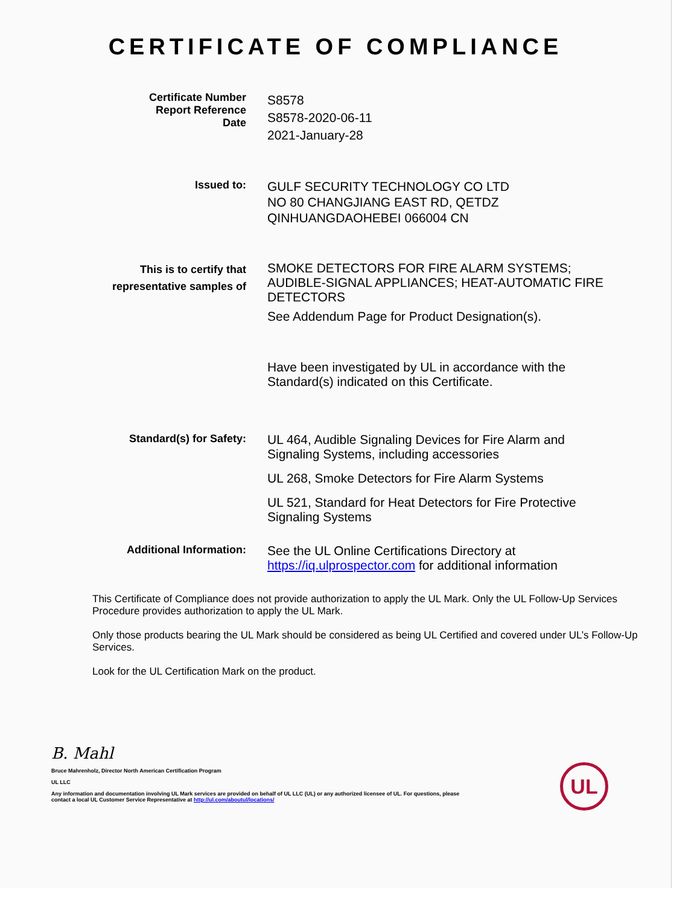CERTIFICATE OF COMPLIANCE
Certificate Number
Report Reference
Date
S8578
S8578-2020-06-11
2021-January-28
Issued to:
GULF SECURITY TECHNOLOGY CO LTD
NO 80 CHANGJIANG EAST RD, QETDZ
QINHUANGDAOHEBEI 066004 CN
This is to certify that
representative samples of
SMOKE DETECTORS FOR FIRE ALARM SYSTEMS; AUDIBLE-SIGNAL APPLIANCES; HEAT-AUTOMATIC FIRE DETECTORS
See Addendum Page for Product Designation(s).
Have been investigated by UL in accordance with the Standard(s) indicated on this Certificate.
Standard(s) for Safety:
UL 464, Audible Signaling Devices for Fire Alarm and Signaling Systems, including accessories
UL 268, Smoke Detectors for Fire Alarm Systems
UL 521, Standard for Heat Detectors for Fire Protective Signaling Systems
Additional Information:
See the UL Online Certifications Directory at https://iq.ulprospector.com for additional information
This Certificate of Compliance does not provide authorization to apply the UL Mark. Only the UL Follow-Up Services Procedure provides authorization to apply the UL Mark.
Only those products bearing the UL Mark should be considered as being UL Certified and covered under UL’s Follow-Up Services.
Look for the UL Certification Mark on the product.
B. Mahl
Bruce Mahrenholz, Director North American Certification Program
UL LLC
Any information and documentation involving UL Mark services are provided on behalf of UL LLC (UL) or any authorized licensee of UL. For questions, please
contact a local UL Customer Service Representative at http://ul.com/aboutul/locations/
UL